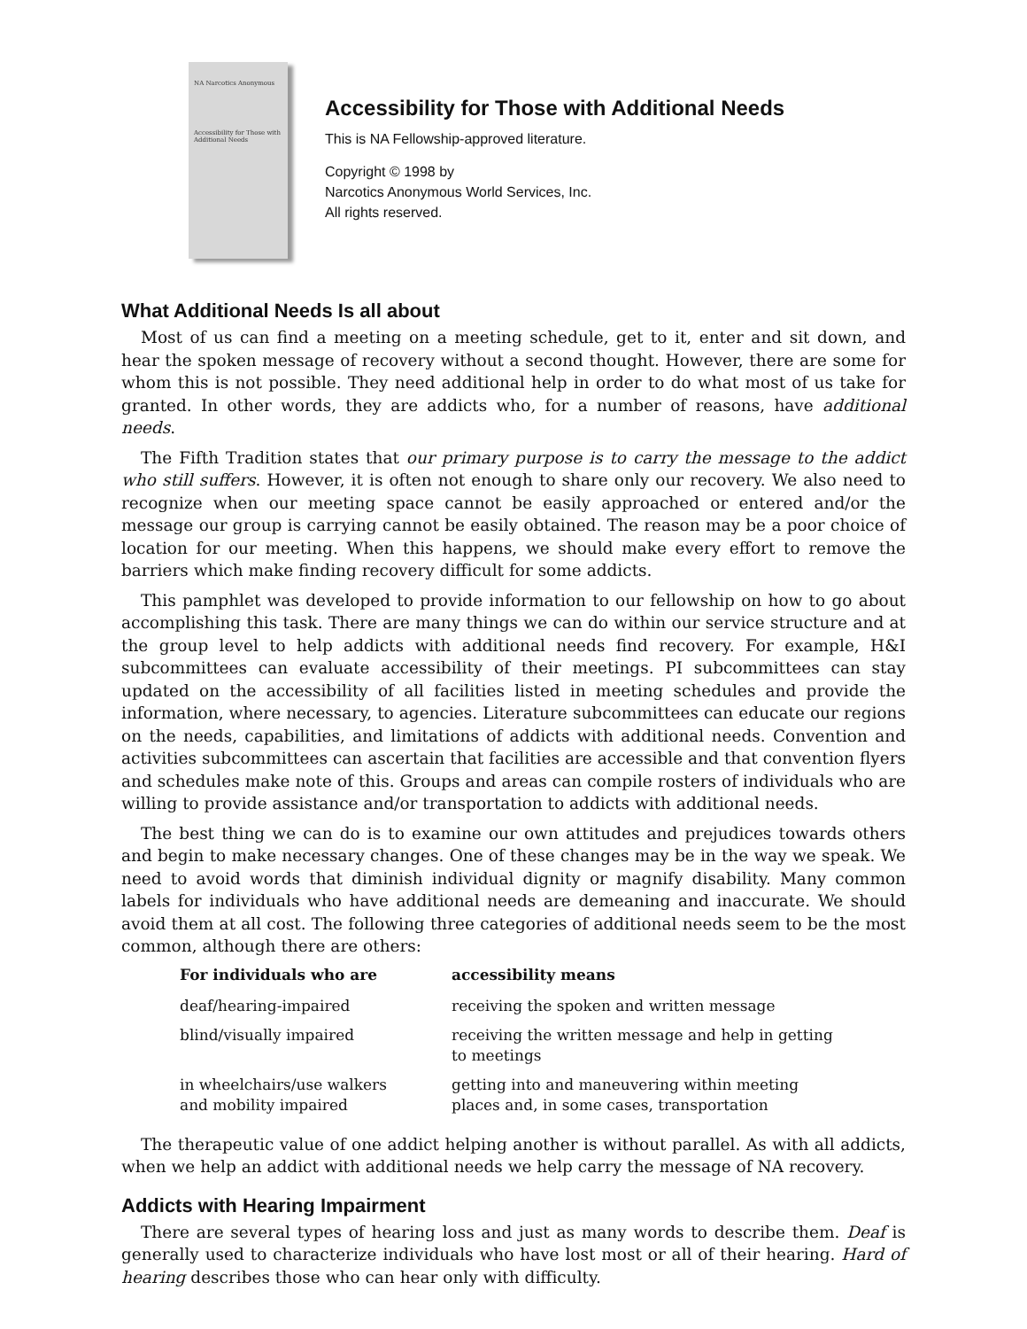NA Narcotics Anonymous
Accessibility for Those with Additional Needs
Accessibility for Those with Additional Needs
This is NA Fellowship-approved literature.
Copyright © 1998 by
Narcotics Anonymous World Services, Inc.
All rights reserved.
What Additional Needs Is all about
Most of us can find a meeting on a meeting schedule, get to it, enter and sit down, and hear the spoken message of recovery without a second thought. However, there are some for whom this is not possible. They need additional help in order to do what most of us take for granted. In other words, they are addicts who, for a number of reasons, have additional needs.
The Fifth Tradition states that our primary purpose is to carry the message to the addict who still suffers. However, it is often not enough to share only our recovery. We also need to recognize when our meeting space cannot be easily approached or entered and/or the message our group is carrying cannot be easily obtained. The reason may be a poor choice of location for our meeting. When this happens, we should make every effort to remove the barriers which make finding recovery difficult for some addicts.
This pamphlet was developed to provide information to our fellowship on how to go about accomplishing this task. There are many things we can do within our service structure and at the group level to help addicts with additional needs find recovery. For example, H&I subcommittees can evaluate accessibility of their meetings. PI subcommittees can stay updated on the accessibility of all facilities listed in meeting schedules and provide the information, where necessary, to agencies. Literature subcommittees can educate our regions on the needs, capabilities, and limitations of addicts with additional needs. Convention and activities subcommittees can ascertain that facilities are accessible and that convention flyers and schedules make note of this. Groups and areas can compile rosters of individuals who are willing to provide assistance and/or transportation to addicts with additional needs.
The best thing we can do is to examine our own attitudes and prejudices towards others and begin to make necessary changes. One of these changes may be in the way we speak. We need to avoid words that diminish individual dignity or magnify disability. Many common labels for individuals who have additional needs are demeaning and inaccurate. We should avoid them at all cost. The following three categories of additional needs seem to be the most common, although there are others:
| For individuals who are | accessibility means |
| --- | --- |
| deaf/hearing-impaired | receiving the spoken and written message |
| blind/visually impaired | receiving the written message and help in getting to meetings |
| in wheelchairs/use walkers and mobility impaired | getting into and maneuvering within meeting places and, in some cases, transportation |
The therapeutic value of one addict helping another is without parallel. As with all addicts, when we help an addict with additional needs we help carry the message of NA recovery.
Addicts with Hearing Impairment
There are several types of hearing loss and just as many words to describe them. Deaf is generally used to characterize individuals who have lost most or all of their hearing. Hard of hearing describes those who can hear only with difficulty.